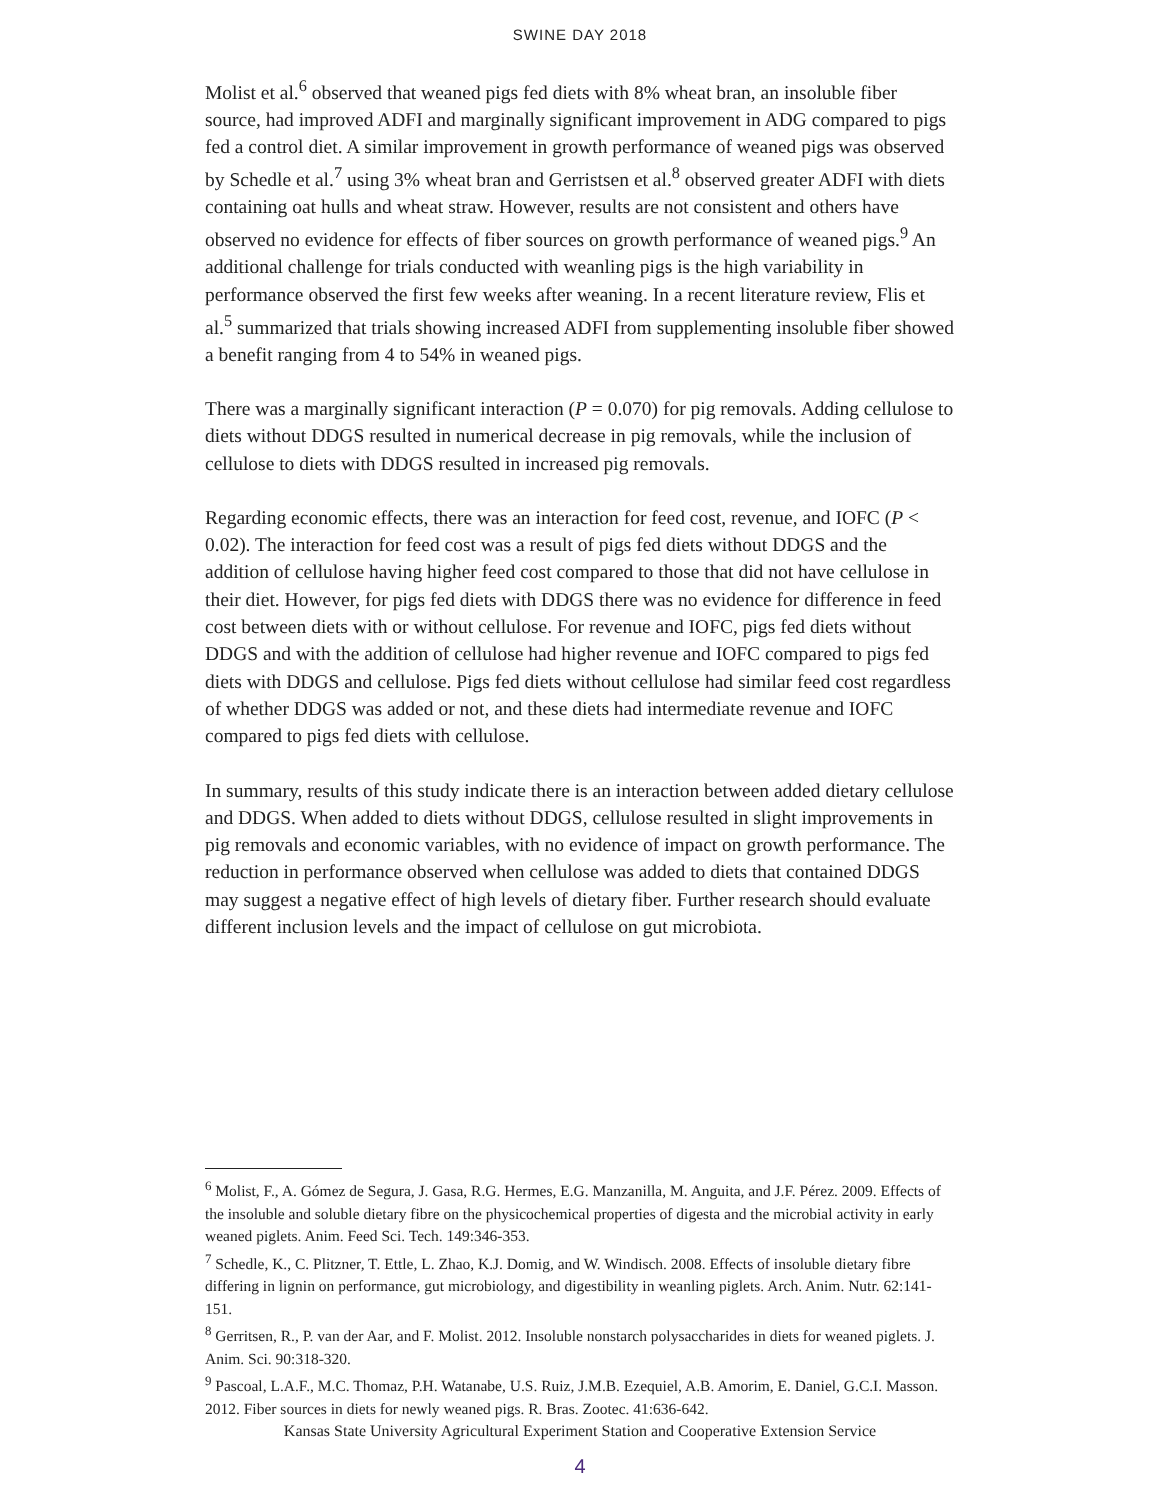SWINE DAY 2018
Molist et al.<sup>6</sup> observed that weaned pigs fed diets with 8% wheat bran, an insoluble fiber source, had improved ADFI and marginally significant improvement in ADG compared to pigs fed a control diet. A similar improvement in growth performance of weaned pigs was observed by Schedle et al.<sup>7</sup> using 3% wheat bran and Gerristsen et al.<sup>8</sup> observed greater ADFI with diets containing oat hulls and wheat straw. However, results are not consistent and others have observed no evidence for effects of fiber sources on growth performance of weaned pigs.<sup>9</sup> An additional challenge for trials conducted with weanling pigs is the high variability in performance observed the first few weeks after weaning. In a recent literature review, Flis et al.<sup>5</sup> summarized that trials showing increased ADFI from supplementing insoluble fiber showed a benefit ranging from 4 to 54% in weaned pigs.
There was a marginally significant interaction (P = 0.070) for pig removals. Adding cellulose to diets without DDGS resulted in numerical decrease in pig removals, while the inclusion of cellulose to diets with DDGS resulted in increased pig removals.
Regarding economic effects, there was an interaction for feed cost, revenue, and IOFC (P < 0.02). The interaction for feed cost was a result of pigs fed diets without DDGS and the addition of cellulose having higher feed cost compared to those that did not have cellulose in their diet. However, for pigs fed diets with DDGS there was no evidence for difference in feed cost between diets with or without cellulose. For revenue and IOFC, pigs fed diets without DDGS and with the addition of cellulose had higher revenue and IOFC compared to pigs fed diets with DDGS and cellulose. Pigs fed diets without cellulose had similar feed cost regardless of whether DDGS was added or not, and these diets had intermediate revenue and IOFC compared to pigs fed diets with cellulose.
In summary, results of this study indicate there is an interaction between added dietary cellulose and DDGS. When added to diets without DDGS, cellulose resulted in slight improvements in pig removals and economic variables, with no evidence of impact on growth performance. The reduction in performance observed when cellulose was added to diets that contained DDGS may suggest a negative effect of high levels of dietary fiber. Further research should evaluate different inclusion levels and the impact of cellulose on gut microbiota.
<sup>6</sup> Molist, F., A. Gómez de Segura, J. Gasa, R.G. Hermes, E.G. Manzanilla, M. Anguita, and J.F. Pérez. 2009. Effects of the insoluble and soluble dietary fibre on the physicochemical properties of digesta and the microbial activity in early weaned piglets. Anim. Feed Sci. Tech. 149:346-353.
<sup>7</sup> Schedle, K., C. Plitzner, T. Ettle, L. Zhao, K.J. Domig, and W. Windisch. 2008. Effects of insoluble dietary fibre differing in lignin on performance, gut microbiology, and digestibility in weanling piglets. Arch. Anim. Nutr. 62:141-151.
<sup>8</sup> Gerritsen, R., P. van der Aar, and F. Molist. 2012. Insoluble nonstarch polysaccharides in diets for weaned piglets. J. Anim. Sci. 90:318-320.
<sup>9</sup> Pascoal, L.A.F., M.C. Thomaz, P.H. Watanabe, U.S. Ruiz, J.M.B. Ezequiel, A.B. Amorim, E. Daniel, G.C.I. Masson. 2012. Fiber sources in diets for newly weaned pigs. R. Bras. Zootec. 41:636-642.
Kansas State University Agricultural Experiment Station and Cooperative Extension Service
4